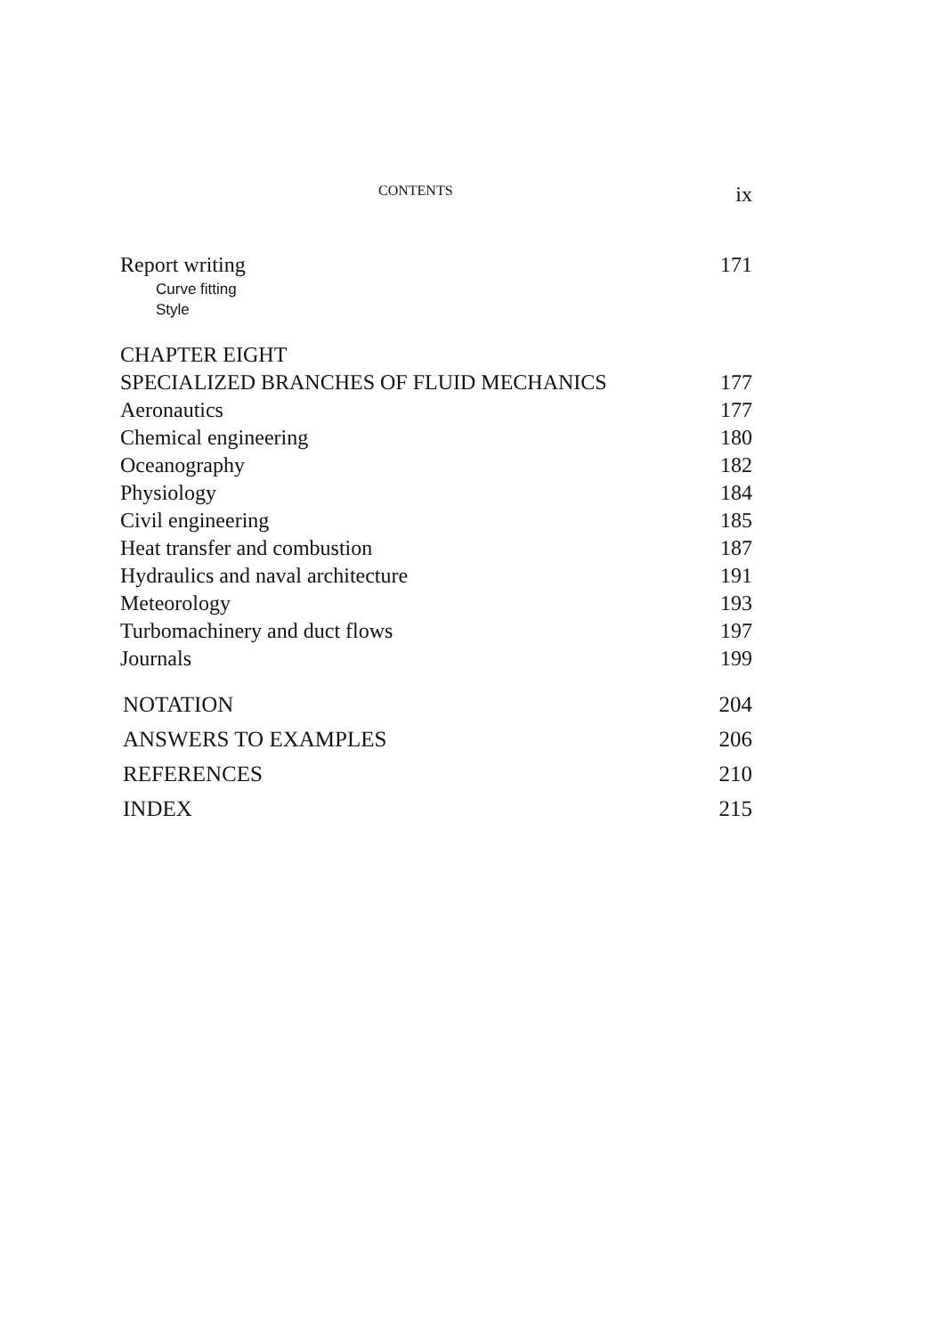CONTENTS ix
Report writing 171
Curve fitting
Style
CHAPTER EIGHT
SPECIALIZED BRANCHES OF FLUID MECHANICS 177
Aeronautics 177
Chemical engineering 180
Oceanography 182
Physiology 184
Civil engineering 185
Heat transfer and combustion 187
Hydraulics and naval architecture 191
Meteorology 193
Turbomachinery and duct flows 197
Journals 199
NOTATION 204
ANSWERS TO EXAMPLES 206
REFERENCES 210
INDEX 215